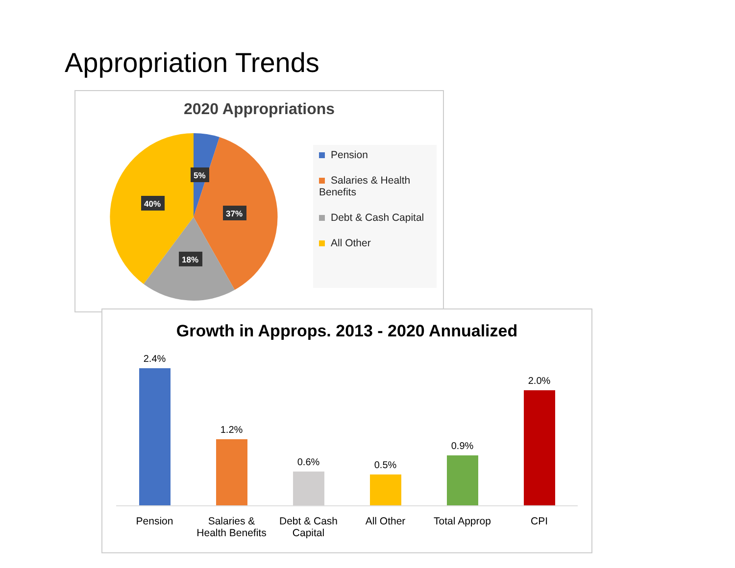Appropriation Trends
2020 Appropriations
5%
37%
18%
40%
Pension
Salaries & Health Benefits
Debt & Cash Capital
All Other
Growth in Approps. 2013 - 2020 Annualized
2.4%
1.2%
0.6%
0.5%
0.9%
2.0%
Pension Salaries & Health Benefits Debt & Cash Capital All Other Total Approp CPI